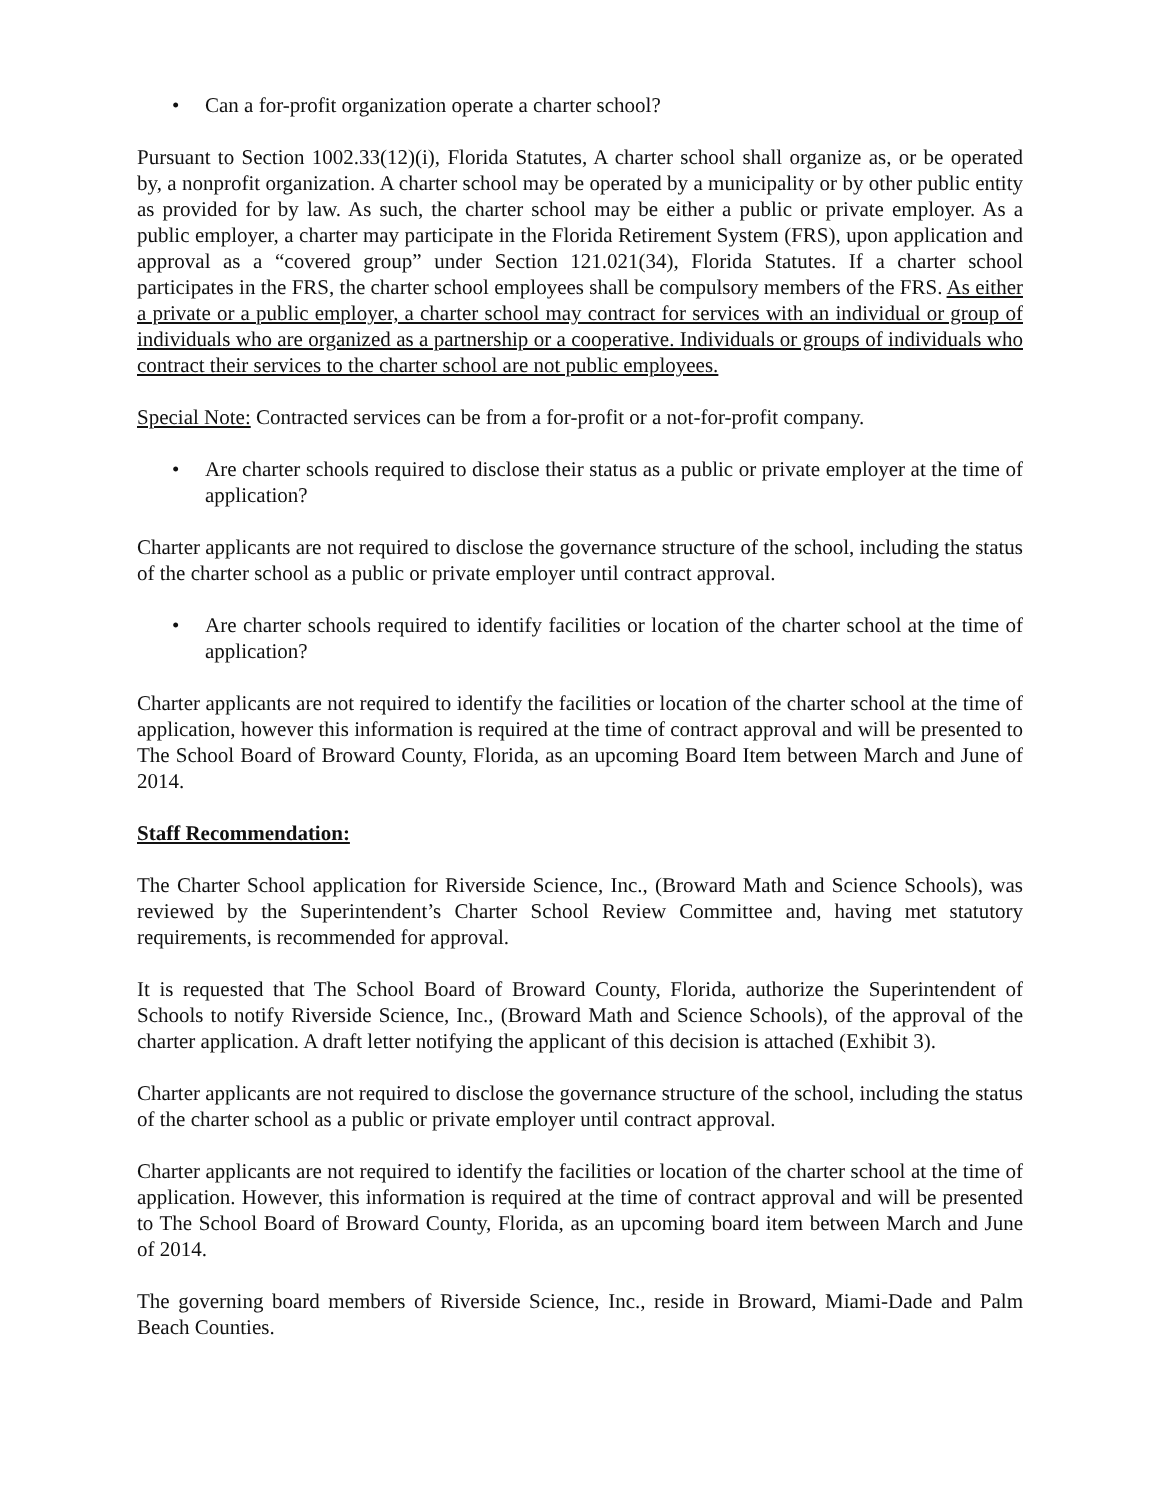• Can a for-profit organization operate a charter school?
Pursuant to Section 1002.33(12)(i), Florida Statutes, A charter school shall organize as, or be operated by, a nonprofit organization. A charter school may be operated by a municipality or by other public entity as provided for by law. As such, the charter school may be either a public or private employer. As a public employer, a charter may participate in the Florida Retirement System (FRS), upon application and approval as a “covered group” under Section 121.021(34), Florida Statutes. If a charter school participates in the FRS, the charter school employees shall be compulsory members of the FRS. As either a private or a public employer, a charter school may contract for services with an individual or group of individuals who are organized as a partnership or a cooperative. Individuals or groups of individuals who contract their services to the charter school are not public employees.
Special Note: Contracted services can be from a for-profit or a not-for-profit company.
• Are charter schools required to disclose their status as a public or private employer at the time of application?
Charter applicants are not required to disclose the governance structure of the school, including the status of the charter school as a public or private employer until contract approval.
• Are charter schools required to identify facilities or location of the charter school at the time of application?
Charter applicants are not required to identify the facilities or location of the charter school at the time of application, however this information is required at the time of contract approval and will be presented to The School Board of Broward County, Florida, as an upcoming Board Item between March and June of 2014.
Staff Recommendation:
The Charter School application for Riverside Science, Inc., (Broward Math and Science Schools), was reviewed by the Superintendent’s Charter School Review Committee and, having met statutory requirements, is recommended for approval.
It is requested that The School Board of Broward County, Florida, authorize the Superintendent of Schools to notify Riverside Science, Inc., (Broward Math and Science Schools), of the approval of the charter application. A draft letter notifying the applicant of this decision is attached (Exhibit 3).
Charter applicants are not required to disclose the governance structure of the school, including the status of the charter school as a public or private employer until contract approval.
Charter applicants are not required to identify the facilities or location of the charter school at the time of application. However, this information is required at the time of contract approval and will be presented to The School Board of Broward County, Florida, as an upcoming board item between March and June of 2014.
The governing board members of Riverside Science, Inc., reside in Broward, Miami-Dade and Palm Beach Counties.